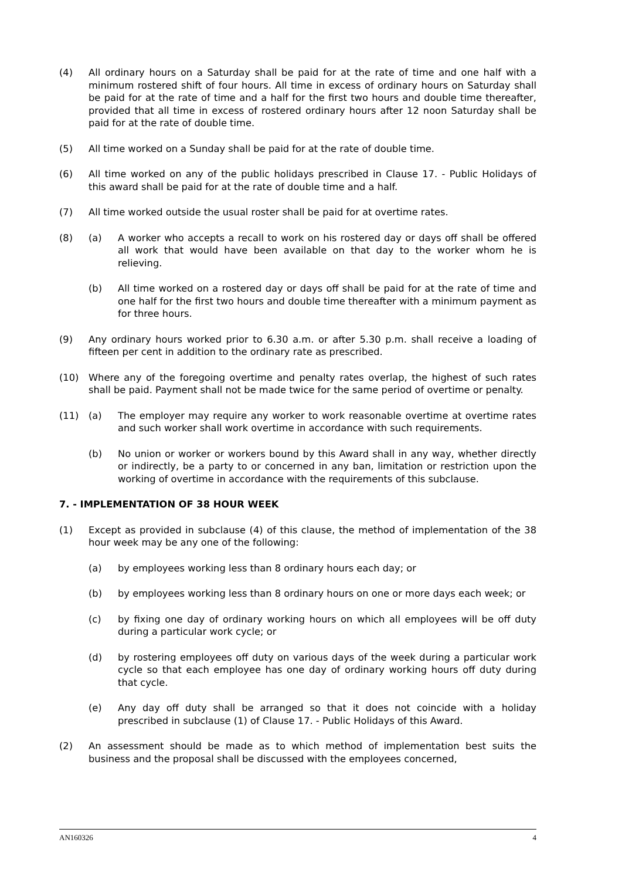(4) All ordinary hours on a Saturday shall be paid for at the rate of time and one half with a minimum rostered shift of four hours. All time in excess of ordinary hours on Saturday shall be paid for at the rate of time and a half for the first two hours and double time thereafter, provided that all time in excess of rostered ordinary hours after 12 noon Saturday shall be paid for at the rate of double time.
(5) All time worked on a Sunday shall be paid for at the rate of double time.
(6) All time worked on any of the public holidays prescribed in Clause 17. - Public Holidays of this award shall be paid for at the rate of double time and a half.
(7) All time worked outside the usual roster shall be paid for at overtime rates.
(8) (a) A worker who accepts a recall to work on his rostered day or days off shall be offered all work that would have been available on that day to the worker whom he is relieving.
(b) All time worked on a rostered day or days off shall be paid for at the rate of time and one half for the first two hours and double time thereafter with a minimum payment as for three hours.
(9) Any ordinary hours worked prior to 6.30 a.m. or after 5.30 p.m. shall receive a loading of fifteen per cent in addition to the ordinary rate as prescribed.
(10) Where any of the foregoing overtime and penalty rates overlap, the highest of such rates shall be paid. Payment shall not be made twice for the same period of overtime or penalty.
(11) (a) The employer may require any worker to work reasonable overtime at overtime rates and such worker shall work overtime in accordance with such requirements.
(b) No union or worker or workers bound by this Award shall in any way, whether directly or indirectly, be a party to or concerned in any ban, limitation or restriction upon the working of overtime in accordance with the requirements of this subclause.
7. - IMPLEMENTATION OF 38 HOUR WEEK
(1) Except as provided in subclause (4) of this clause, the method of implementation of the 38 hour week may be any one of the following:
(a) by employees working less than 8 ordinary hours each day; or
(b) by employees working less than 8 ordinary hours on one or more days each week; or
(c) by fixing one day of ordinary working hours on which all employees will be off duty during a particular work cycle; or
(d) by rostering employees off duty on various days of the week during a particular work cycle so that each employee has one day of ordinary working hours off duty during that cycle.
(e) Any day off duty shall be arranged so that it does not coincide with a holiday prescribed in subclause (1) of Clause 17. - Public Holidays of this Award.
(2) An assessment should be made as to which method of implementation best suits the business and the proposal shall be discussed with the employees concerned,
AN160326 4